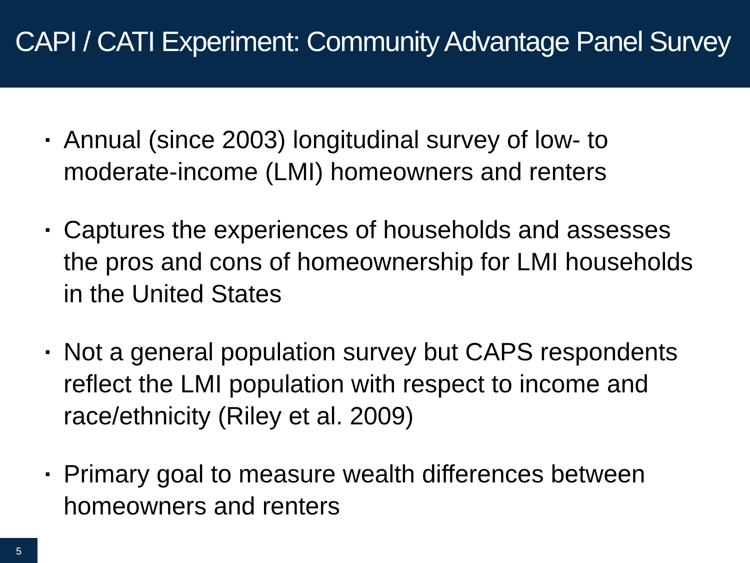CAPI / CATI Experiment: Community Advantage Panel Survey
▪ Annual (since 2003) longitudinal survey of low- to moderate-income (LMI) homeowners and renters
▪ Captures the experiences of households and assesses the pros and cons of homeownership for LMI households in the United States
▪ Not a general population survey but CAPS respondents reflect the LMI population with respect to income and race/ethnicity (Riley et al. 2009)
▪ Primary goal to measure wealth differences between homeowners and renters
5